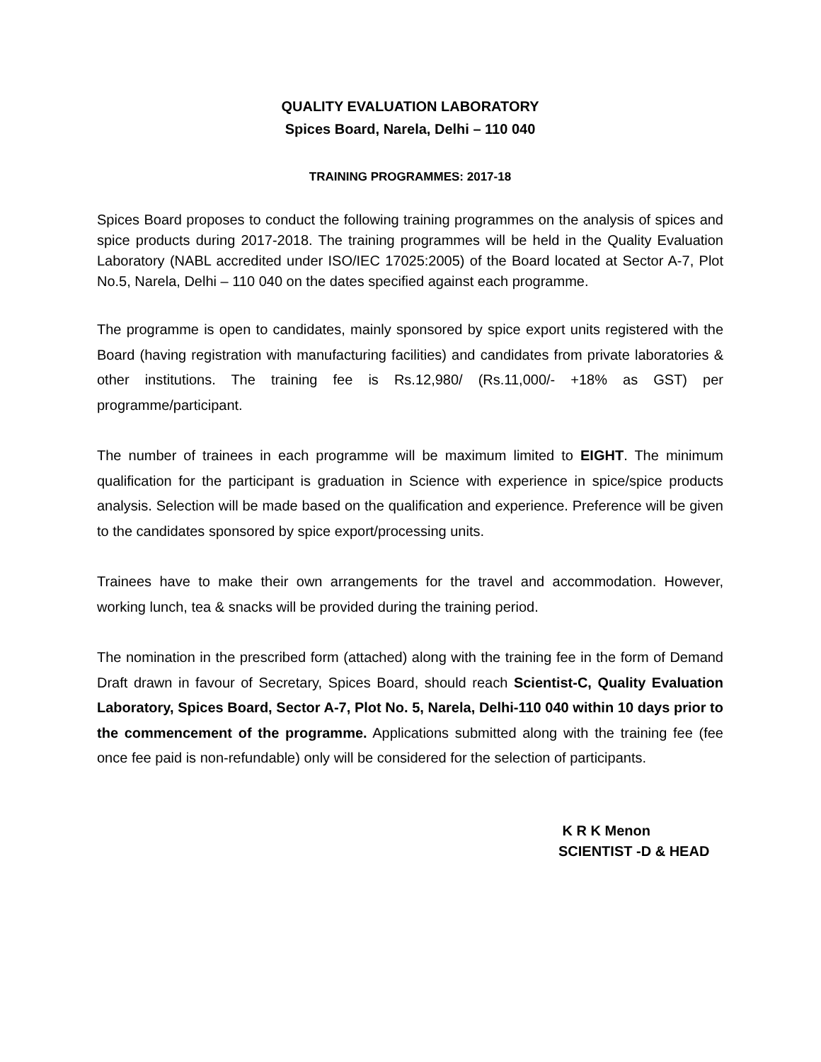QUALITY EVALUATION LABORATORY
Spices Board, Narela, Delhi – 110 040
TRAINING PROGRAMMES: 2017-18
Spices Board proposes to conduct the following training programmes on the analysis of spices and spice products during 2017-2018. The training programmes will be held in the Quality Evaluation Laboratory (NABL accredited under ISO/IEC 17025:2005) of the Board located at Sector A-7, Plot No.5, Narela, Delhi – 110 040 on the dates specified against each programme.
The programme is open to candidates, mainly sponsored by spice export units registered with the Board (having registration with manufacturing facilities) and candidates from private laboratories & other institutions. The training fee is Rs.12,980/ (Rs.11,000/- +18% as GST) per programme/participant.
The number of trainees in each programme will be maximum limited to EIGHT. The minimum qualification for the participant is graduation in Science with experience in spice/spice products analysis. Selection will be made based on the qualification and experience. Preference will be given to the candidates sponsored by spice export/processing units.
Trainees have to make their own arrangements for the travel and accommodation. However, working lunch, tea & snacks will be provided during the training period.
The nomination in the prescribed form (attached) along with the training fee in the form of Demand Draft drawn in favour of Secretary, Spices Board, should reach Scientist-C, Quality Evaluation Laboratory, Spices Board, Sector A-7, Plot No. 5, Narela, Delhi-110 040 within 10 days prior to the commencement of the programme. Applications submitted along with the training fee (fee once fee paid is non-refundable) only will be considered for the selection of participants.
K R K Menon
SCIENTIST -D & HEAD